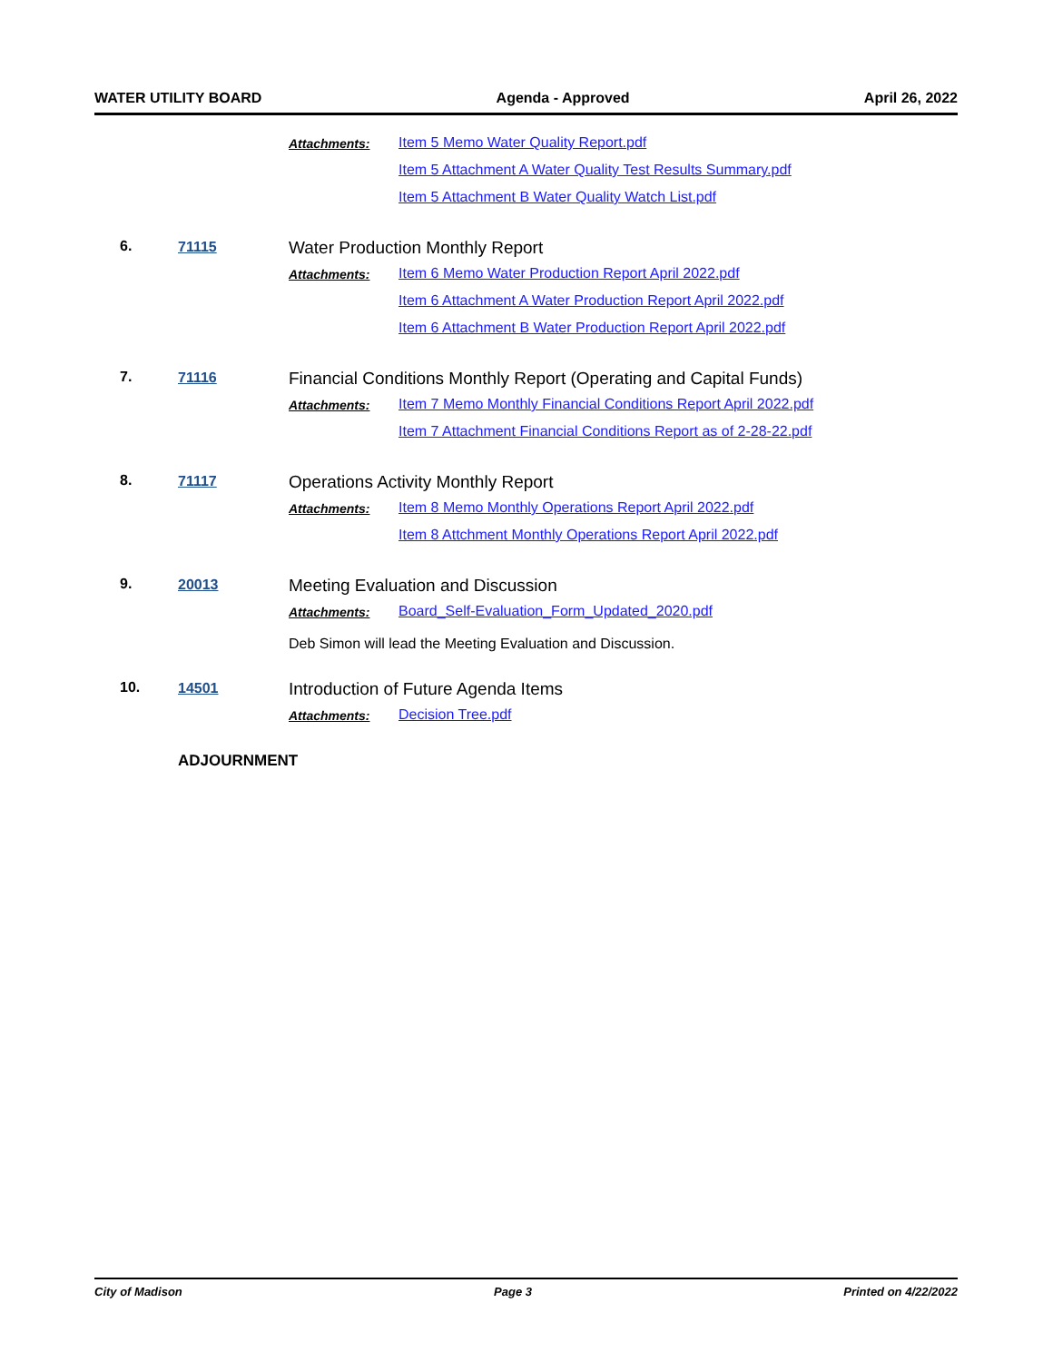WATER UTILITY BOARD Agenda - Approved April 26, 2022
Attachments:
Item 5 Memo Water Quality Report.pdf
Item 5 Attachment A Water Quality Test Results Summary.pdf
Item 5 Attachment B Water Quality Watch List.pdf
6. 71115
Water Production Monthly Report
Attachments:
Item 6 Memo Water Production Report April 2022.pdf
Item 6 Attachment A Water Production Report April 2022.pdf
Item 6 Attachment B Water Production Report April 2022.pdf
7. 71116
Financial Conditions Monthly Report (Operating and Capital Funds)
Attachments:
Item 7 Memo Monthly Financial Conditions Report April 2022.pdf
Item 7 Attachment Financial Conditions Report as of 2-28-22.pdf
8. 71117
Operations Activity Monthly Report
Attachments:
Item 8 Memo Monthly Operations Report April 2022.pdf
Item 8 Attchment Monthly Operations Report April 2022.pdf
9. 20013
Meeting Evaluation and Discussion
Attachments:
Board_Self-Evaluation_Form_Updated_2020.pdf
Deb Simon will lead the Meeting Evaluation and Discussion.
10. 14501
Introduction of Future Agenda Items
Attachments:
Decision Tree.pdf
ADJOURNMENT
City of Madison Page 3 Printed on 4/22/2022